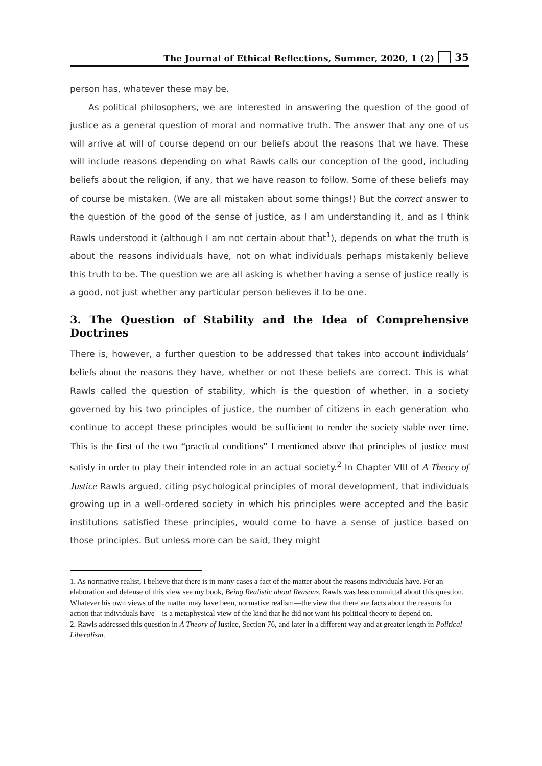The Journal of Ethical Reflections, Summer, 2020, 1 (2) 35
person has, whatever these may be.
As political philosophers, we are interested in answering the question of the good of justice as a general question of moral and normative truth. The answer that any one of us will arrive at will of course depend on our beliefs about the reasons that we have. These will include reasons depending on what Rawls calls our conception of the good, including beliefs about the religion, if any, that we have reason to follow. Some of these beliefs may of course be mistaken. (We are all mistaken about some things!) But the correct answer to the question of the good of the sense of justice, as I am understanding it, and as I think Rawls understood it (although I am not certain about that<sup>1</sup>), depends on what the truth is about the reasons individuals have, not on what individuals perhaps mistakenly believe this truth to be. The question we are all asking is whether having a sense of justice really is a good, not just whether any particular person believes it to be one.
3. The Question of Stability and the Idea of Comprehensive Doctrines
There is, however, a further question to be addressed that takes into account individuals’ beliefs about the reasons they have, whether or not these beliefs are correct. This is what Rawls called the question of stability, which is the question of whether, in a society governed by his two principles of justice, the number of citizens in each generation who continue to accept these principles would be sufficient to render the society stable over time. This is the first of the two “practical conditions” I mentioned above that principles of justice must satisfy in order to play their intended role in an actual society.<sup>2</sup> In Chapter VIII of A Theory of Justice Rawls argued, citing psychological principles of moral development, that individuals growing up in a well-ordered society in which his principles were accepted and the basic institutions satisfied these principles, would come to have a sense of justice based on those principles. But unless more can be said, they might
1. As normative realist, I believe that there is in many cases a fact of the matter about the reasons individuals have. For an elaboration and defense of this view see my book, Being Realistic about Reasons. Rawls was less committal about this question. Whatever his own views of the matter may have been, normative realism—the view that there are facts about the reasons for action that individuals have—is a metaphysical view of the kind that he did not want his political theory to depend on.
2. Rawls addressed this question in A Theory of Justice, Section 76, and later in a different way and at greater length in Political Liberalism.